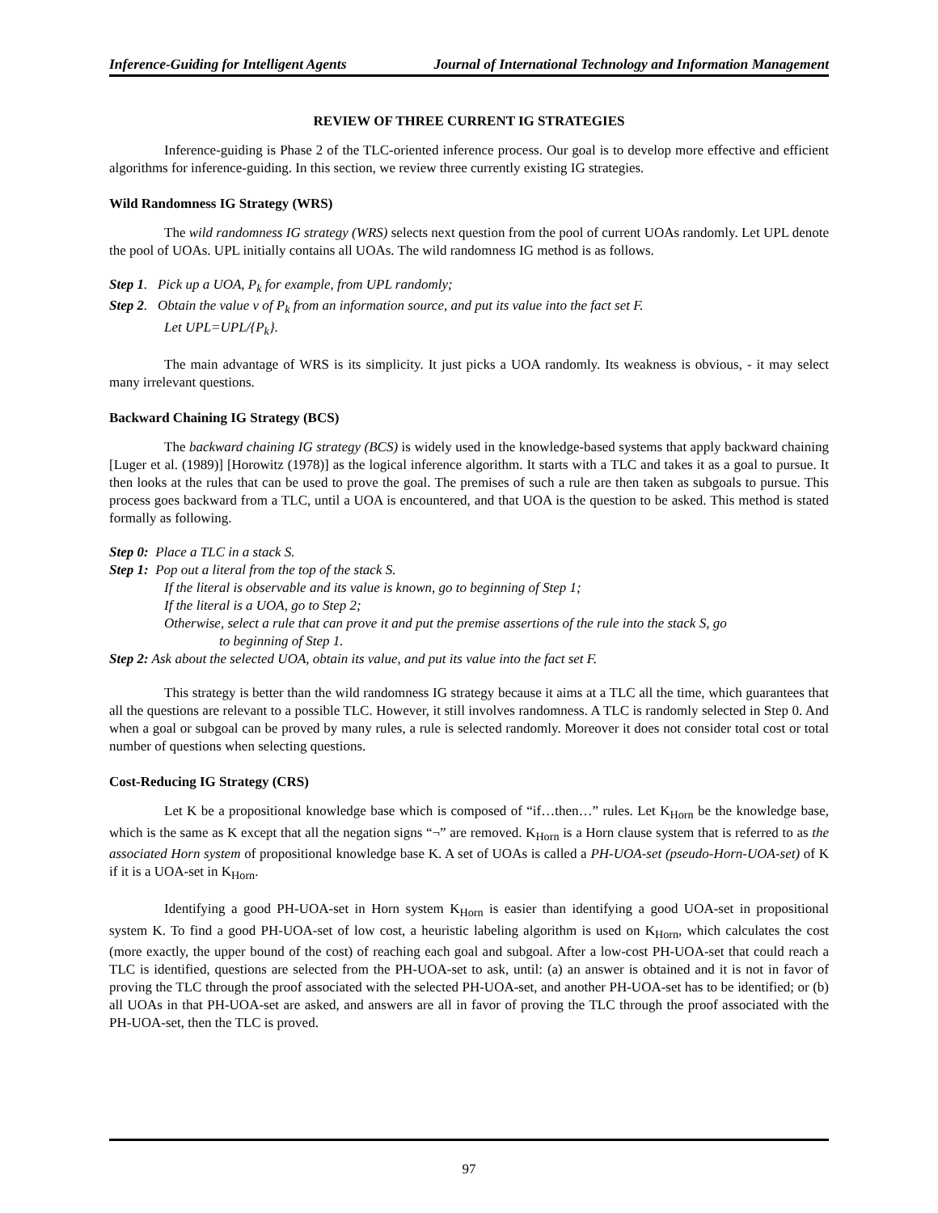Inference-Guiding for Intelligent Agents Journal of International Technology and Information Management
REVIEW OF THREE CURRENT IG STRATEGIES
Inference-guiding is Phase 2 of the TLC-oriented inference process. Our goal is to develop more effective and efficient algorithms for inference-guiding. In this section, we review three currently existing IG strategies.
Wild Randomness IG Strategy (WRS)
The wild randomness IG strategy (WRS) selects next question from the pool of current UOAs randomly. Let UPL denote the pool of UOAs. UPL initially contains all UOAs. The wild randomness IG method is as follows.
Step 1. Pick up a UOA, P<sub>k</sub> for example, from UPL randomly;
Step 2. Obtain the value v of P<sub>k</sub> from an information source, and put its value into the fact set F.
Let UPL=UPL/{P<sub>k</sub>}.
The main advantage of WRS is its simplicity. It just picks a UOA randomly. Its weakness is obvious, - it may select many irrelevant questions.
Backward Chaining IG Strategy (BCS)
The backward chaining IG strategy (BCS) is widely used in the knowledge-based systems that apply backward chaining [Luger et al. (1989)] [Horowitz (1978)] as the logical inference algorithm. It starts with a TLC and takes it as a goal to pursue. It then looks at the rules that can be used to prove the goal. The premises of such a rule are then taken as subgoals to pursue. This process goes backward from a TLC, until a UOA is encountered, and that UOA is the question to be asked. This method is stated formally as following.
Step 0: Place a TLC in a stack S.
Step 1: Pop out a literal from the top of the stack S.
If the literal is observable and its value is known, go to beginning of Step 1;
If the literal is a UOA, go to Step 2;
Otherwise, select a rule that can prove it and put the premise assertions of the rule into the stack S, go
to beginning of Step 1.
Step 2: Ask about the selected UOA, obtain its value, and put its value into the fact set F.
This strategy is better than the wild randomness IG strategy because it aims at a TLC all the time, which guarantees that all the questions are relevant to a possible TLC. However, it still involves randomness. A TLC is randomly selected in Step 0. And when a goal or subgoal can be proved by many rules, a rule is selected randomly. Moreover it does not consider total cost or total number of questions when selecting questions.
Cost-Reducing IG Strategy (CRS)
Let K be a propositional knowledge base which is composed of “if…then…” rules. Let K<sub>Horn</sub> be the knowledge base, which is the same as K except that all the negation signs “¬” are removed. K<sub>Horn</sub> is a Horn clause system that is referred to as the associated Horn system of propositional knowledge base K. A set of UOAs is called a PH-UOA-set (pseudo-Horn-UOA-set) of K if it is a UOA-set in K<sub>Horn</sub>.
Identifying a good PH-UOA-set in Horn system K<sub>Horn</sub> is easier than identifying a good UOA-set in propositional system K. To find a good PH-UOA-set of low cost, a heuristic labeling algorithm is used on K<sub>Horn</sub>, which calculates the cost (more exactly, the upper bound of the cost) of reaching each goal and subgoal. After a low-cost PH-UOA-set that could reach a TLC is identified, questions are selected from the PH-UOA-set to ask, until: (a) an answer is obtained and it is not in favor of proving the TLC through the proof associated with the selected PH-UOA-set, and another PH-UOA-set has to be identified; or (b) all UOAs in that PH-UOA-set are asked, and answers are all in favor of proving the TLC through the proof associated with the PH-UOA-set, then the TLC is proved.
97